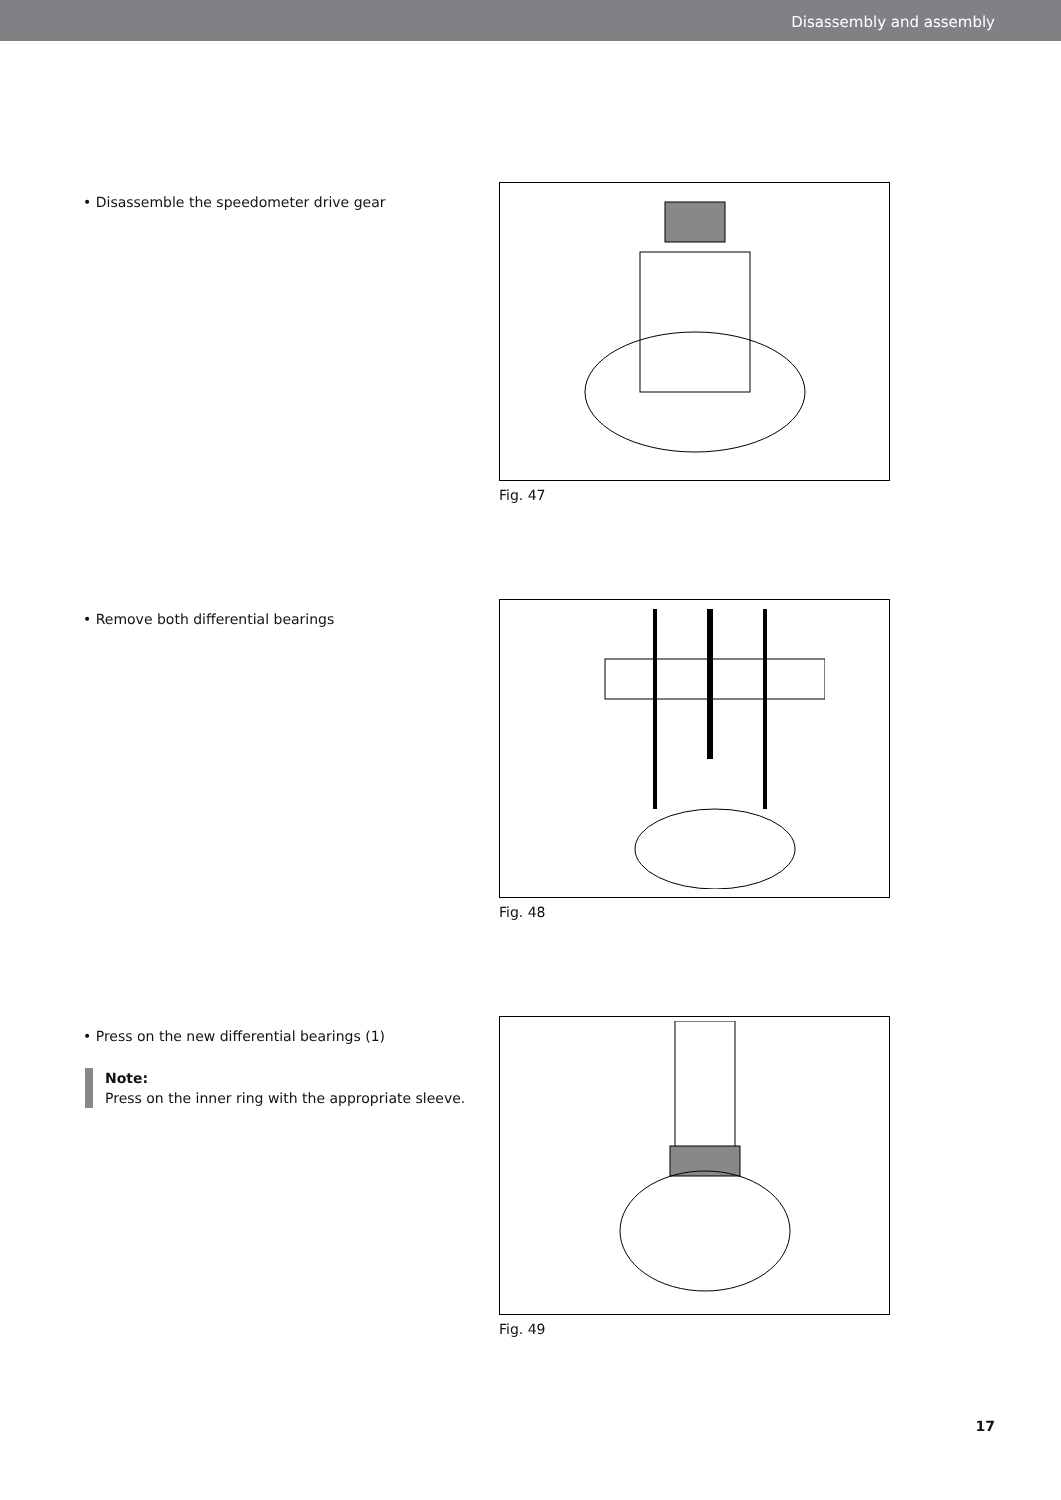Disassembly and assembly
• Disassemble the speedometer drive gear
Fig. 47
• Remove both differential bearings
Fig. 48
• Press on the new differential bearings (1)
Note:
Press on the inner ring with the appropriate sleeve.
Fig. 49
17